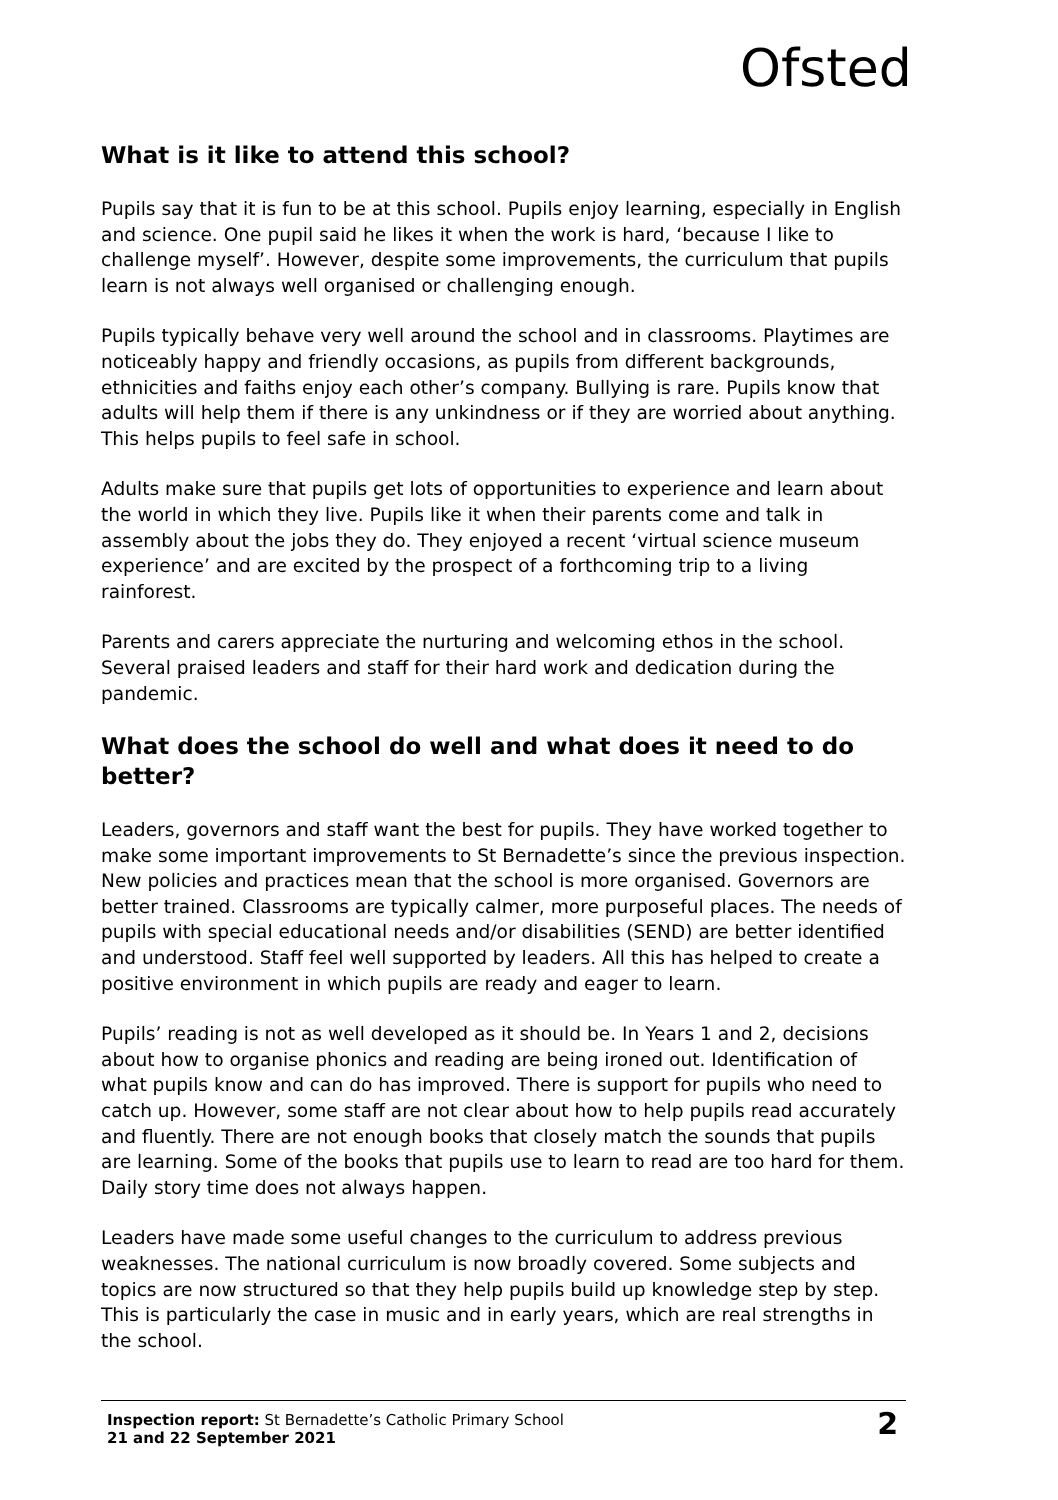Ofsted
What is it like to attend this school?
Pupils say that it is fun to be at this school. Pupils enjoy learning, especially in English and science. One pupil said he likes it when the work is hard, ‘because I like to challenge myself’. However, despite some improvements, the curriculum that pupils learn is not always well organised or challenging enough.
Pupils typically behave very well around the school and in classrooms. Playtimes are noticeably happy and friendly occasions, as pupils from different backgrounds, ethnicities and faiths enjoy each other’s company. Bullying is rare. Pupils know that adults will help them if there is any unkindness or if they are worried about anything. This helps pupils to feel safe in school.
Adults make sure that pupils get lots of opportunities to experience and learn about the world in which they live. Pupils like it when their parents come and talk in assembly about the jobs they do. They enjoyed a recent ‘virtual science museum experience’ and are excited by the prospect of a forthcoming trip to a living rainforest.
Parents and carers appreciate the nurturing and welcoming ethos in the school. Several praised leaders and staff for their hard work and dedication during the pandemic.
What does the school do well and what does it need to do better?
Leaders, governors and staff want the best for pupils. They have worked together to make some important improvements to St Bernadette’s since the previous inspection. New policies and practices mean that the school is more organised. Governors are better trained. Classrooms are typically calmer, more purposeful places. The needs of pupils with special educational needs and/or disabilities (SEND) are better identified and understood. Staff feel well supported by leaders. All this has helped to create a positive environment in which pupils are ready and eager to learn.
Pupils’ reading is not as well developed as it should be. In Years 1 and 2, decisions about how to organise phonics and reading are being ironed out. Identification of what pupils know and can do has improved. There is support for pupils who need to catch up. However, some staff are not clear about how to help pupils read accurately and fluently. There are not enough books that closely match the sounds that pupils are learning. Some of the books that pupils use to learn to read are too hard for them. Daily story time does not always happen.
Leaders have made some useful changes to the curriculum to address previous weaknesses. The national curriculum is now broadly covered. Some subjects and topics are now structured so that they help pupils build up knowledge step by step. This is particularly the case in music and in early years, which are real strengths in the school.
Inspection report: St Bernadette’s Catholic Primary School
21 and 22 September 2021
2